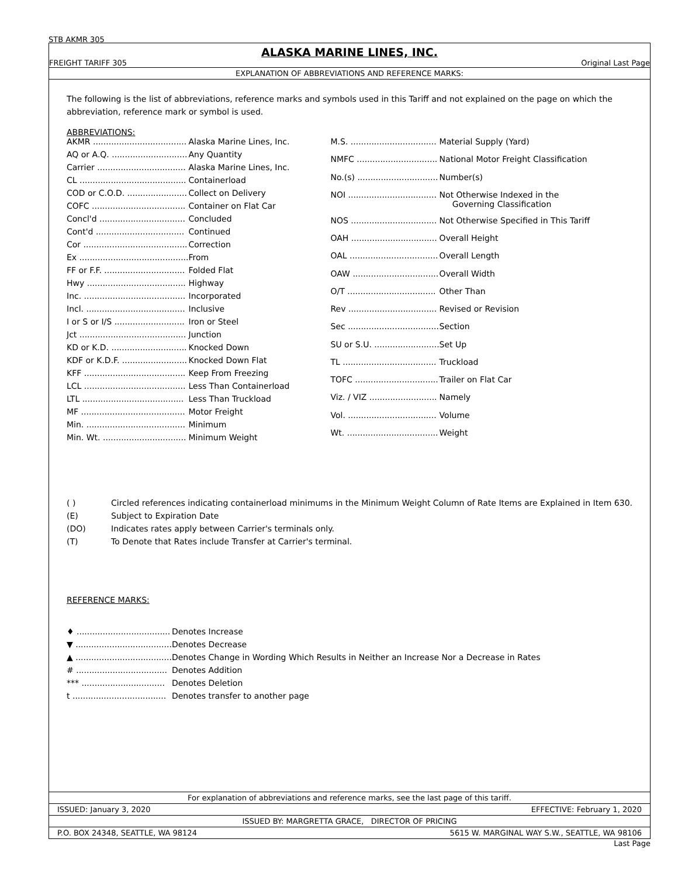STB AKMR 305
ALASKA MARINE LINES, INC.
FREIGHT TARIFF 305 Original Last Page
EXPLANATION OF ABBREVIATIONS AND REFERENCE MARKS:
The following is the list of abbreviations, reference marks and symbols used in this Tariff and not explained on the page on which the abbreviation, reference mark or symbol is used.
ABBREVIATIONS:
| AKMR .................................... | Alaska Marine Lines, Inc. |
| AQ or A.Q. ............................. | Any Quantity |
| Carrier .................................. | Alaska Marine Lines, Inc. |
| CL ......................................... | Containerload |
| COD or C.O.D. ....................... | Collect on Delivery |
| COFC .................................... | Container on Flat Car |
| Concl'd ................................. | Concluded |
| Cont'd .................................. | Continued |
| Cor ........................................ | Correction |
| Ex .......................................... | From |
| FF or F.F. ............................... | Folded Flat |
| Hwy ...................................... | Highway |
| Inc. ....................................... | Incorporated |
| Incl. ...................................... | Inclusive |
| I or S or I/S ........................... | Iron or Steel |
| Jct ......................................... | Junction |
| KD or K.D. ............................. | Knocked Down |
| KDF or K.D.F. ......................... | Knocked Down Flat |
| KFF ....................................... | Keep From Freezing |
| LCL ....................................... | Less Than Containerload |
| LTL ....................................... | Less Than Truckload |
| MF ........................................ | Motor Freight |
| Min. ...................................... | Minimum |
| Min. Wt. ................................ | Minimum Weight |
| M.S. ................................. | Material Supply (Yard) |
| NMFC ............................... | National Motor Freight Classification |
| No.(s) ............................... | Number(s) |
| NOI .................................. | Not Otherwise Indexed in the Governing Classification |
| NOS ................................. | Not Otherwise Specified in This Tariff |
| OAH ................................. | Overall Height |
| OAL .................................. | Overall Length |
| OAW ................................. | Overall Width |
| O/T .................................. | Other Than |
| Rev .................................. | Revised or Revision |
| Sec ................................... | Section |
| SU or S.U. ......................... | Set Up |
| TL .................................... | Truckload |
| TOFC ................................ | Trailer on Flat Car |
| Viz. / VIZ .......................... | Namely |
| Vol. .................................. | Volume |
| Wt. ................................... | Weight |
| ( ) | Circled references indicating containerload minimums in the Minimum Weight Column of Rate Items are Explained in Item 630. |
| (E) | Subject to Expiration Date |
| (DO) | Indicates rates apply between Carrier's terminals only. |
| (T) | To Denote that Rates include Transfer at Carrier's terminal. |
REFERENCE MARKS:
| ♦ .................................... | Denotes Increase |
| ▼ ..................................... | Denotes Decrease |
| ▲ ..................................... | Denotes Change in Wording Which Results in Neither an Increase Nor a Decrease in Rates |
| # ................................... | Denotes Addition |
| *** ................................ | Denotes Deletion |
| t .................................... | Denotes transfer to another page |
For explanation of abbreviations and reference marks, see the last page of this tariff.
ISSUED: January 3, 2020 EFFECTIVE: February 1, 2020
ISSUED BY: MARGRETTA GRACE, DIRECTOR OF PRICING
P.O. BOX 24348, SEATTLE, WA 98124 5615 W. MARGINAL WAY S.W., SEATTLE, WA 98106
Last Page